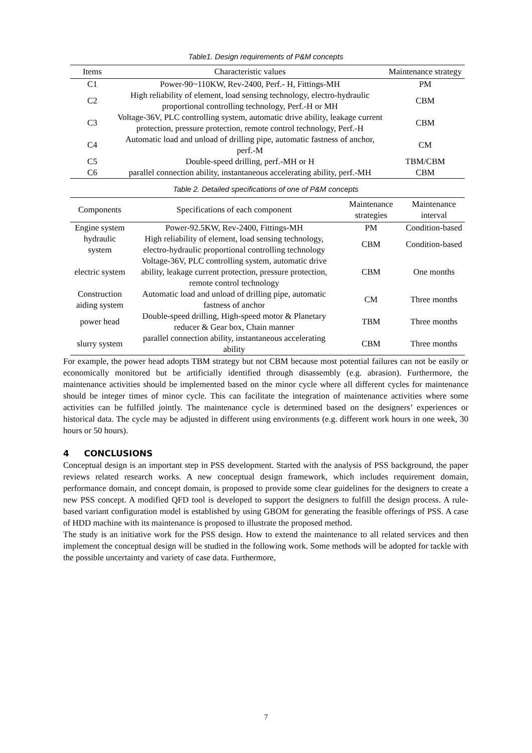Table1. Design requirements of P&M concepts
| Items | Characteristic values | Maintenance strategy |
| --- | --- | --- |
| C1 | Power-90~110KW, Rev-2400, Perf.- H, Fittings-MH | PM |
| C2 | High reliability of element, load sensing technology, electro-hydraulic proportional controlling technology, Perf.-H or MH | CBM |
| C3 | Voltage-36V, PLC controlling system, automatic drive ability, leakage current protection, pressure protection, remote control technology, Perf.-H | CBM |
| C4 | Automatic load and unload of drilling pipe, automatic fastness of anchor, perf.-M | CM |
| C5 | Double-speed drilling, perf.-MH or H | TBM/CBM |
| C6 | parallel connection ability, instantaneous accelerating ability, perf.-MH | CBM |
Table 2. Detailed specifications of one of P&M concepts
| Components | Specifications of each component | Maintenance strategies | Maintenance interval |
| --- | --- | --- | --- |
| Engine system | Power-92.5KW, Rev-2400, Fittings-MH | PM | Condition-based |
| hydraulic system | High reliability of element, load sensing technology, electro-hydraulic proportional controlling technology | CBM | Condition-based |
| electric system | Voltage-36V, PLC controlling system, automatic drive ability, leakage current protection, pressure protection, remote control technology | CBM | One months |
| Construction aiding system | Automatic load and unload of drilling pipe, automatic fastness of anchor | CM | Three months |
| power head | Double-speed drilling, High-speed motor & Planetary reducer & Gear box, Chain manner | TBM | Three months |
| slurry system | parallel connection ability, instantaneous accelerating ability | CBM | Three months |
For example, the power head adopts TBM strategy but not CBM because most potential failures can not be easily or economically monitored but be artificially identified through disassembly (e.g. abrasion). Furthermore, the maintenance activities should be implemented based on the minor cycle where all different cycles for maintenance should be integer times of minor cycle. This can facilitate the integration of maintenance activities where some activities can be fulfilled jointly. The maintenance cycle is determined based on the designers’ experiences or historical data. The cycle may be adjusted in different using environments (e.g. different work hours in one week, 30 hours or 50 hours).
4 CONCLUSIONS
Conceptual design is an important step in PSS development. Started with the analysis of PSS background, the paper reviews related research works. A new conceptual design framework, which includes requirement domain, performance domain, and concept domain, is proposed to provide some clear guidelines for the designers to create a new PSS concept. A modified QFD tool is developed to support the designers to fulfill the design process. A rule-based variant configuration model is established by using GBOM for generating the feasible offerings of PSS. A case of HDD machine with its maintenance is proposed to illustrate the proposed method.
The study is an initiative work for the PSS design. How to extend the maintenance to all related services and then implement the conceptual design will be studied in the following work. Some methods will be adopted for tackle with the possible uncertainty and variety of case data. Furthermore,
7